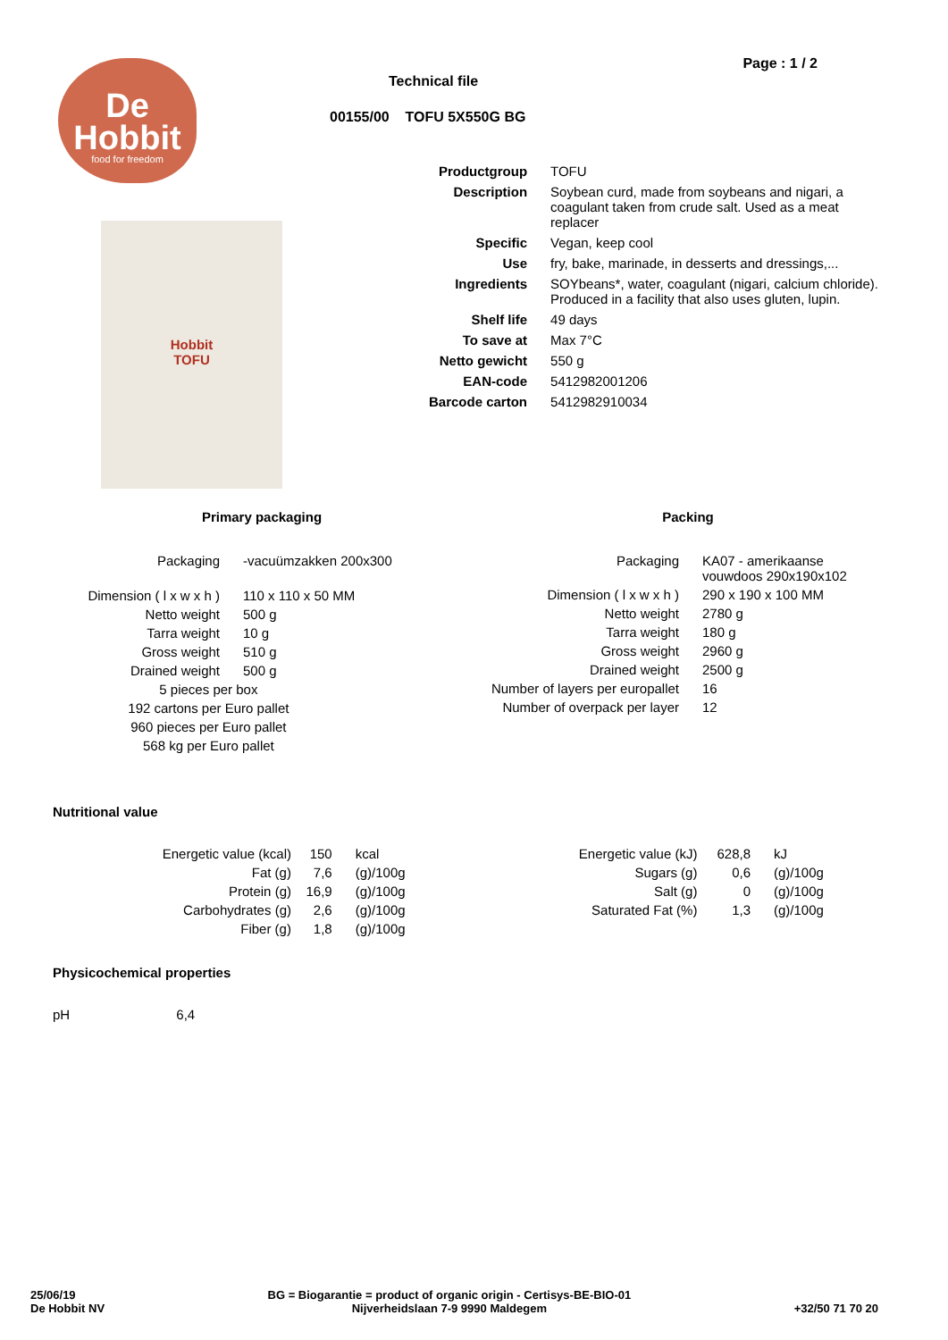De
Hobbit
food for freedom
Hobbit
TOFU
Page : 1 / 2
Technical file
00155/00 TOFU 5X550G BG
| Productgroup | TOFU |
| Description | Soybean curd, made from soybeans and nigari, a coagulant taken from crude salt. Used as a meat replacer |
| Specific | Vegan, keep cool |
| Use | fry, bake, marinade, in desserts and dressings,... |
| Ingredients | SOYbeans*, water, coagulant (nigari, calcium chloride). Produced in a facility that also uses gluten, lupin. |
| Shelf life | 49 days |
| To save at | Max 7°C |
| Netto gewicht | 550 g |
| EAN-code | 5412982001206 |
| Barcode carton | 5412982910034 |
Primary packaging
| Packaging | -vacuümzakken 200x300 |
| Dimension ( l x w x h ) | 110 x 110 x 50 MM |
| Netto weight | 500 g |
| Tarra weight | 10 g |
| Gross weight | 510 g |
| Drained weight | 500 g |
| 5 pieces per box | |
| 192 cartons per Euro pallet | |
| 960 pieces per Euro pallet | |
| 568 kg per Euro pallet | |
Packing
| Packaging | KA07 - amerikaanse vouwdoos 290x190x102 |
| Dimension ( l x w x h ) | 290 x 190 x 100 MM |
| Netto weight | 2780 g |
| Tarra weight | 180 g |
| Gross weight | 2960 g |
| Drained weight | 2500 g |
| Number of layers per europallet | 16 |
| Number of overpack per layer | 12 |
Nutritional value
| Energetic value (kcal) | 150 | kcal |
| Fat (g) | 7,6 | (g)/100g |
| Protein (g) | 16,9 | (g)/100g |
| Carbohydrates (g) | 2,6 | (g)/100g |
| Fiber (g) | 1,8 | (g)/100g |
| Energetic value (kJ) | 628,8 | kJ |
| Sugars (g) | 0,6 | (g)/100g |
| Salt (g) | 0 | (g)/100g |
| Saturated Fat (%) | 1,3 | (g)/100g |
Physicochemical properties
pH 6,4
25/06/19
De Hobbit NV
BG = Biogarantie = product of organic origin - Certisys-BE-BIO-01
Nijverheidslaan 7-9 9990 Maldegem
+32/50 71 70 20